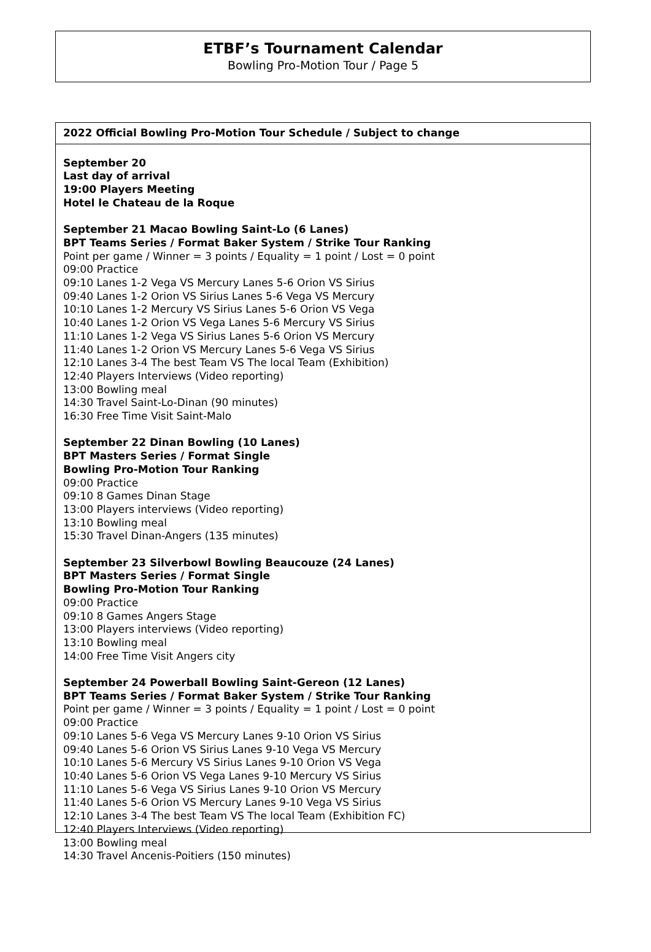ETBF’s Tournament Calendar
Bowling Pro-Motion Tour / Page 5
2022 Official Bowling Pro-Motion Tour Schedule / Subject to change
September 20
Last day of arrival
19:00 Players Meeting
Hotel le Chateau de la Roque
September 21 Macao Bowling Saint-Lo (6 Lanes)
BPT Teams Series / Format Baker System / Strike Tour Ranking
Point per game / Winner = 3 points / Equality = 1 point / Lost = 0 point
09:00 Practice
09:10 Lanes 1-2 Vega VS Mercury Lanes 5-6 Orion VS Sirius
09:40 Lanes 1-2 Orion VS Sirius Lanes 5-6 Vega VS Mercury
10:10 Lanes 1-2 Mercury VS Sirius Lanes 5-6 Orion VS Vega
10:40 Lanes 1-2 Orion VS Vega Lanes 5-6 Mercury VS Sirius
11:10 Lanes 1-2 Vega VS Sirius Lanes 5-6 Orion VS Mercury
11:40 Lanes 1-2 Orion VS Mercury Lanes 5-6 Vega VS Sirius
12:10 Lanes 3-4 The best Team VS The local Team (Exhibition)
12:40 Players Interviews (Video reporting)
13:00 Bowling meal
14:30 Travel Saint-Lo-Dinan (90 minutes)
16:30 Free Time Visit Saint-Malo
September 22 Dinan Bowling (10 Lanes)
BPT Masters Series / Format Single
Bowling Pro-Motion Tour Ranking
09:00 Practice
09:10 8 Games Dinan Stage
13:00 Players interviews (Video reporting)
13:10 Bowling meal
15:30 Travel Dinan-Angers (135 minutes)
September 23 Silverbowl Bowling Beaucouze (24 Lanes)
BPT Masters Series / Format Single
Bowling Pro-Motion Tour Ranking
09:00 Practice
09:10 8 Games Angers Stage
13:00 Players interviews (Video reporting)
13:10 Bowling meal
14:00 Free Time Visit Angers city
September 24 Powerball Bowling Saint-Gereon (12 Lanes)
BPT Teams Series / Format Baker System / Strike Tour Ranking
Point per game / Winner = 3 points / Equality = 1 point / Lost = 0 point
09:00 Practice
09:10 Lanes 5-6 Vega VS Mercury Lanes 9-10 Orion VS Sirius
09:40 Lanes 5-6 Orion VS Sirius Lanes 9-10 Vega VS Mercury
10:10 Lanes 5-6 Mercury VS Sirius Lanes 9-10 Orion VS Vega
10:40 Lanes 5-6 Orion VS Vega Lanes 9-10 Mercury VS Sirius
11:10 Lanes 5-6 Vega VS Sirius Lanes 9-10 Orion VS Mercury
11:40 Lanes 5-6 Orion VS Mercury Lanes 9-10 Vega VS Sirius
12:10 Lanes 3-4 The best Team VS The local Team (Exhibition FC)
12:40 Players Interviews (Video reporting)
13:00 Bowling meal
14:30 Travel Ancenis-Poitiers (150 minutes)